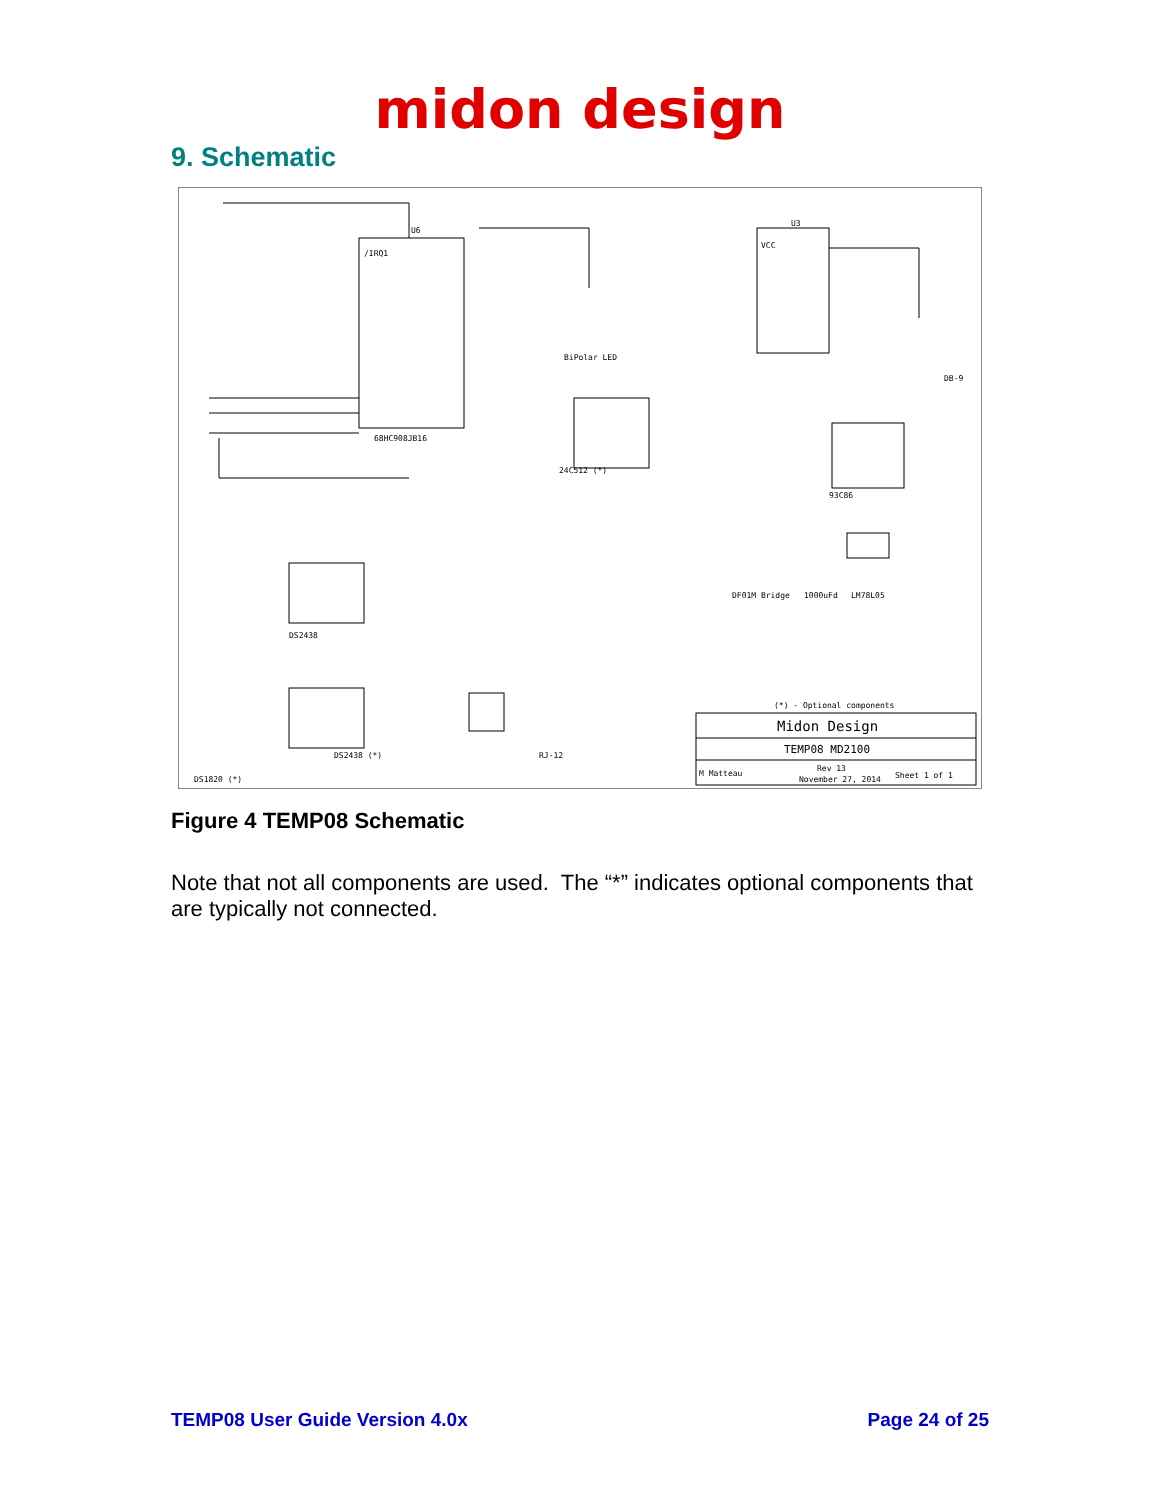midon design
9. Schematic
U6
/IRQ1
68HC908JB16
VCC
U3
24C512 (*)
93C86
DS2438
DS2438 (*)
DS1820 (*)
DF01M Bridge
1000uFd
LM78L05
(*) - Optional components
Midon Design
TEMP08 MD2100
M Matteau
Rev 13
November 27, 2014
Sheet 1 of 1
DB-9
BiPolar LED
RJ-12
Figure 4 TEMP08 Schematic
Note that not all components are used. The “*” indicates optional components that are typically not connected.
TEMP08 User Guide Version 4.0x Page 24 of 25